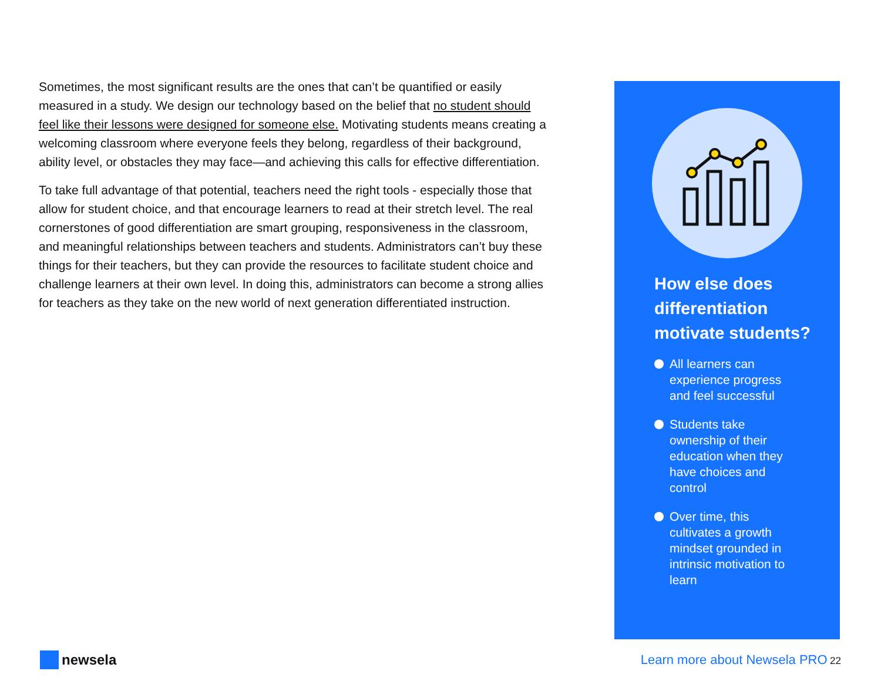Sometimes, the most significant results are the ones that can’t be quantified or easily measured in a study. We design our technology based on the belief that no student should feel like their lessons were designed for someone else. Motivating students means creating a welcoming classroom where everyone feels they belong, regardless of their background, ability level, or obstacles they may face—and achieving this calls for effective differentiation.
To take full advantage of that potential, teachers need the right tools - especially those that allow for student choice, and that encourage learners to read at their stretch level. The real cornerstones of good differentiation are smart grouping, responsiveness in the classroom, and meaningful relationships between teachers and students. Administrators can’t buy these things for their teachers, but they can provide the resources to facilitate student choice and challenge learners at their own level. In doing this, administrators can become a strong allies for teachers as they take on the new world of next generation differentiated instruction.
How else does differentiation motivate students?
All learners can experience progress and feel successful
Students take ownership of their education when they have choices and control
Over time, this cultivates a growth mindset grounded in intrinsic motivation to learn
newsela
Learn more about Newsela PRO 22